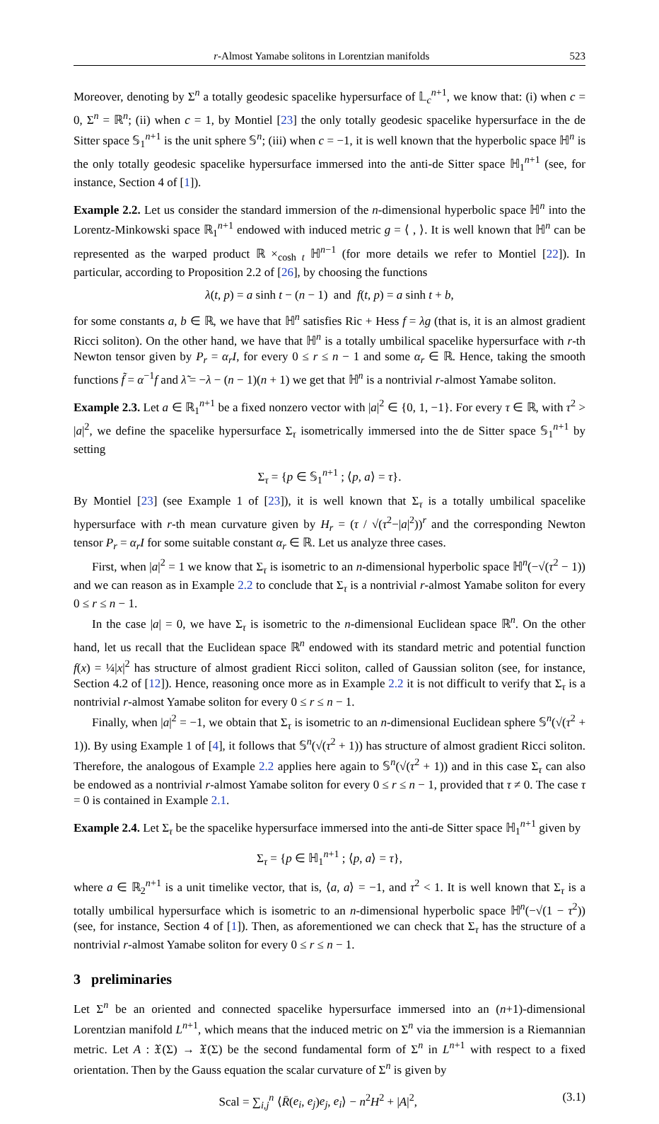r-Almost Yamabe solitons in Lorentzian manifolds 523
Moreover, denoting by Σ<sup>n</sup> a totally geodesic spacelike hypersurface of 𝕃<sub>c</sub><sup>n+1</sup>, we know that: (i) when c = 0, Σ<sup>n</sup> = ℝ<sup>n</sup>; (ii) when c = 1, by Montiel [23] the only totally geodesic spacelike hypersurface in the de Sitter space 𝕊<sub>1</sub><sup>n+1</sup> is the unit sphere 𝕊<sup>n</sup>; (iii) when c = −1, it is well known that the hyperbolic space ℍ<sup>n</sup> is the only totally geodesic spacelike hypersurface immersed into the anti-de Sitter space ℍ<sub>1</sub><sup>n+1</sup> (see, for instance, Section 4 of [1]).
Example 2.2. Let us consider the standard immersion of the n-dimensional hyperbolic space ℍ<sup>n</sup> into the Lorentz-Minkowski space ℝ<sub>1</sub><sup>n+1</sup> endowed with induced metric g = ⟨ , ⟩. It is well known that ℍ<sup>n</sup> can be represented as the warped product ℝ ×<sub>cosh t</sub> ℍ<sup>n−1</sup> (for more details we refer to Montiel [22]). In particular, according to Proposition 2.2 of [26], by choosing the functions
λ(t, p) = a sinh t − (n − 1) and f(t, p) = a sinh t + b,
for some constants a, b ∈ ℝ, we have that ℍ<sup>n</sup> satisfies Ric + Hess f = λg (that is, it is an almost gradient Ricci soliton). On the other hand, we have that ℍ<sup>n</sup> is a totally umbilical spacelike hypersurface with r-th Newton tensor given by P<sub>r</sub> = α<sub>r</sub>I, for every 0 ≤ r ≤ n − 1 and some α<sub>r</sub> ∈ ℝ. Hence, taking the smooth functions f̃ = α<sup>−1</sup>f and λ̃ = −λ − (n − 1)(n + 1) we get that ℍ<sup>n</sup> is a nontrivial r-almost Yamabe soliton.
Example 2.3. Let a ∈ ℝ<sub>1</sub><sup>n+1</sup> be a fixed nonzero vector with |a|<sup>2</sup> ∈ {0, 1, −1}. For every τ ∈ ℝ, with τ<sup>2</sup> > |a|<sup>2</sup>, we define the spacelike hypersurface Σ<sub>τ</sub> isometrically immersed into the de Sitter space 𝕊<sub>1</sub><sup>n+1</sup> by setting
Σ<sub>τ</sub> = {p ∈ 𝕊<sub>1</sub><sup>n+1</sup> ; ⟨p, a⟩ = τ}.
By Montiel [23] (see Example 1 of [23]), it is well known that Σ<sub>τ</sub> is a totally umbilical spacelike hypersurface with r-th mean curvature given by H<sub>r</sub> = (τ / √(τ<sup>2</sup>−|a|<sup>2</sup>))<sup>r</sup> and the corresponding Newton tensor P<sub>r</sub> = α<sub>r</sub>I for some suitable constant α<sub>r</sub> ∈ ℝ. Let us analyze three cases.
First, when |a|<sup>2</sup> = 1 we know that Σ<sub>τ</sub> is isometric to an n-dimensional hyperbolic space ℍ<sup>n</sup>(−√(τ<sup>2</sup> − 1)) and we can reason as in Example 2.2 to conclude that Σ<sub>τ</sub> is a nontrivial r-almost Yamabe soliton for every 0 ≤ r ≤ n − 1.
In the case |a| = 0, we have Σ<sub>τ</sub> is isometric to the n-dimensional Euclidean space ℝ<sup>n</sup>. On the other hand, let us recall that the Euclidean space ℝ<sup>n</sup> endowed with its standard metric and potential function f(x) = ¼|x|<sup>2</sup> has structure of almost gradient Ricci soliton, called of Gaussian soliton (see, for instance, Section 4.2 of [12]). Hence, reasoning once more as in Example 2.2 it is not difficult to verify that Σ<sub>τ</sub> is a nontrivial r-almost Yamabe soliton for every 0 ≤ r ≤ n − 1.
Finally, when |a|<sup>2</sup> = −1, we obtain that Σ<sub>τ</sub> is isometric to an n-dimensional Euclidean sphere 𝕊<sup>n</sup>(√(τ<sup>2</sup> + 1)). By using Example 1 of [4], it follows that 𝕊<sup>n</sup>(√(τ<sup>2</sup> + 1)) has structure of almost gradient Ricci soliton. Therefore, the analogous of Example 2.2 applies here again to 𝕊<sup>n</sup>(√(τ<sup>2</sup> + 1)) and in this case Σ<sub>τ</sub> can also be endowed as a nontrivial r-almost Yamabe soliton for every 0 ≤ r ≤ n − 1, provided that τ ≠ 0. The case τ = 0 is contained in Example 2.1.
Example 2.4. Let Σ<sub>τ</sub> be the spacelike hypersurface immersed into the anti-de Sitter space ℍ<sub>1</sub><sup>n+1</sup> given by
Σ<sub>τ</sub> = {p ∈ ℍ<sub>1</sub><sup>n+1</sup> ; ⟨p, a⟩ = τ},
where a ∈ ℝ<sub>2</sub><sup>n+1</sup> is a unit timelike vector, that is, ⟨a, a⟩ = −1, and τ<sup>2</sup> < 1. It is well known that Σ<sub>τ</sub> is a totally umbilical hypersurface which is isometric to an n-dimensional hyperbolic space ℍ<sup>n</sup>(−√(1 − τ<sup>2</sup>)) (see, for instance, Section 4 of [1]). Then, as aforementioned we can check that Σ<sub>τ</sub> has the structure of a nontrivial r-almost Yamabe soliton for every 0 ≤ r ≤ n − 1.
3 preliminaries
Let Σ<sup>n</sup> be an oriented and connected spacelike hypersurface immersed into an (n+1)-dimensional Lorentzian manifold L<sup>n+1</sup>, which means that the induced metric on Σ<sup>n</sup> via the immersion is a Riemannian metric. Let A : 𝔛(Σ) → 𝔛(Σ) be the second fundamental form of Σ<sup>n</sup> in L<sup>n+1</sup> with respect to a fixed orientation. Then by the Gauss equation the scalar curvature of Σ<sup>n</sup> is given by
Scal = ∑<sub>i,j</sub><sup>n</sup> ⟨R̄(e<sub>i</sub>, e<sub>j</sub>)e<sub>j</sub>, e<sub>i</sub>⟩ − n<sup>2</sup>H<sup>2</sup> + |A|<sup>2</sup>, (3.1)